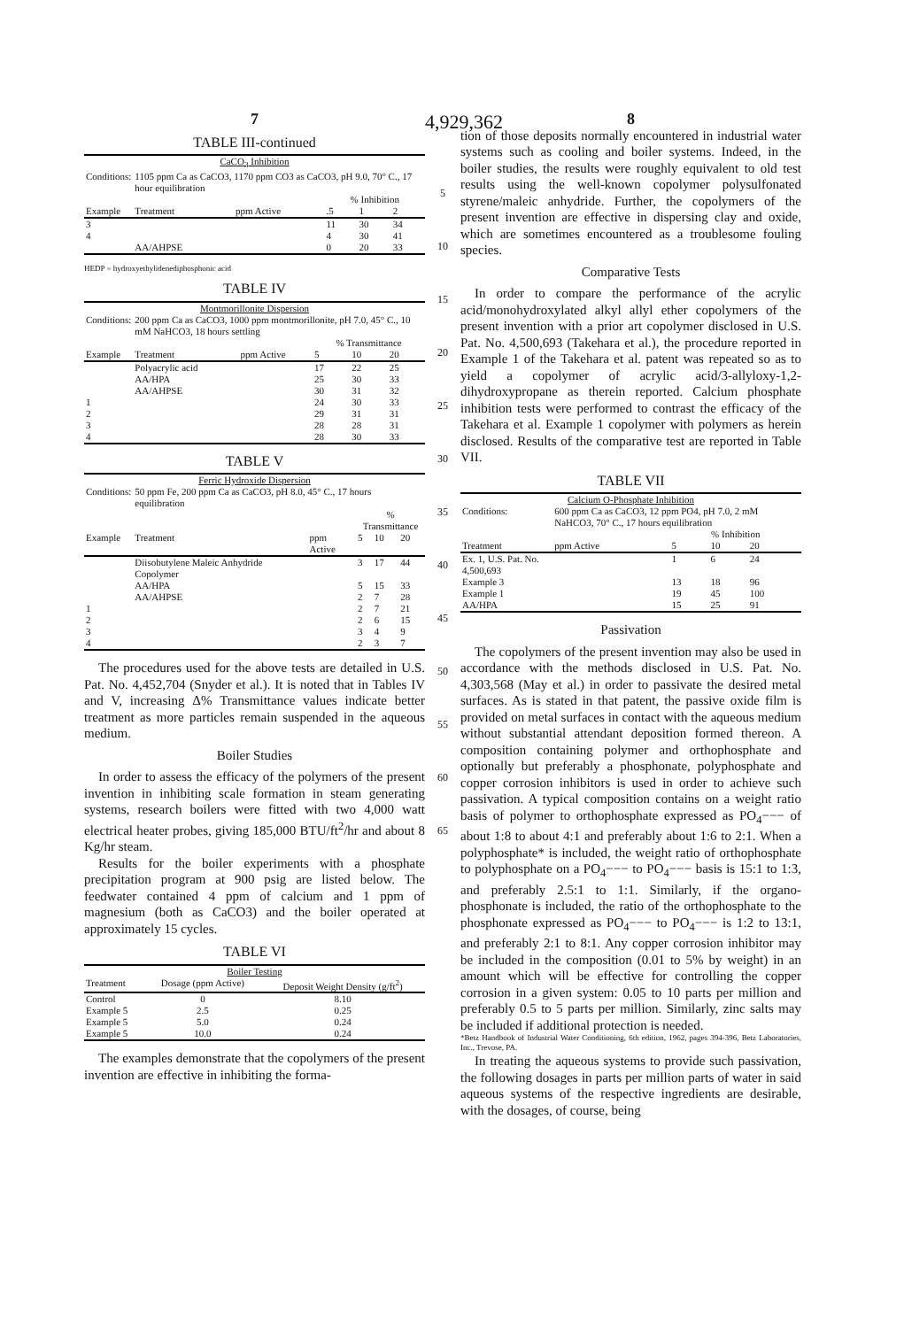7
TABLE III-continued
| CaCO<sub>3</sub> Inhibition | | | | | |
| Conditions: | 1105 ppm Ca as CaCO3, 1170 ppm CO3 as CaCO3, pH 9.0, 70° C., 17 hour equilibration | | | | |
| | | | % Inhibition | | |
| Example | Treatment | ppm Active | .5 | 1 | 2 |
| 3 | | | 11 | 30 | 34 |
| 4 | | | 4 | 30 | 41 |
| | AA/AHPSE | | 0 | 20 | 33 |
HEDP = hydroxyethylidenediphosphonic acid
TABLE IV
| Montmorillonite Dispersion | | | | | |
| Conditions: | 200 ppm Ca as CaCO3, 1000 ppm montmorillonite, pH 7.0, 45° C., 10 mM NaHCO3, 18 hours settling | | | | |
| | | | % Transmittance | | |
| Example | Treatment | ppm Active | 5 | 10 | 20 |
| | Polyacrylic acid | | 17 | 22 | 25 |
| | AA/HPA | | 25 | 30 | 33 |
| | AA/AHPSE | | 30 | 31 | 32 |
| 1 | | | 24 | 30 | 33 |
| 2 | | | 29 | 31 | 31 |
| 3 | | | 28 | 28 | 31 |
| 4 | | | 28 | 30 | 33 |
TABLE V
| Ferric Hydroxide Dispersion | | | | | |
| Conditions: | 50 ppm Fe, 200 ppm Ca as CaCO3, pH 8.0, 45° C., 17 hours equilibration | | | | |
| | | | % Transmittance | | |
| Example | Treatment | ppm Active | 5 | 10 | 20 |
| | Diisobutylene Maleic Anhydride Copolymer | | 3 | 17 | 44 |
| | AA/HPA | | 5 | 15 | 33 |
| | AA/AHPSE | | 2 | 7 | 28 |
| 1 | | | 2 | 7 | 21 |
| 2 | | | 2 | 6 | 15 |
| 3 | | | 3 | 4 | 9 |
| 4 | | | 2 | 3 | 7 |
The procedures used for the above tests are detailed in U.S. Pat. No. 4,452,704 (Snyder et al.). It is noted that in Tables IV and V, increasing Δ% Transmittance values indicate better treatment as more particles remain suspended in the aqueous medium.
Boiler Studies
In order to assess the efficacy of the polymers of the present invention in inhibiting scale formation in steam generating systems, research boilers were fitted with two 4,000 watt electrical heater probes, giving 185,000 BTU/ft<sup>2</sup>/hr and about 8 Kg/hr steam.
Results for the boiler experiments with a phosphate precipitation program at 900 psig are listed below. The feedwater contained 4 ppm of calcium and 1 ppm of magnesium (both as CaCO3) and the boiler operated at approximately 15 cycles.
TABLE VI
| Boiler Testing | | |
| Treatment | Dosage (ppm Active) | Deposit Weight Density (g/ft<sup>2</sup>) |
| Control | 0 | 8.10 |
| Example 5 | 2.5 | 0.25 |
| Example 5 | 5.0 | 0.24 |
| Example 5 | 10.0 | 0.24 |
The examples demonstrate that the copolymers of the present invention are effective in inhibiting the forma-
4,929,362
5
10
15
20
25
30
35
40
45
50
55
60
65
8
tion of those deposits normally encountered in industrial water systems such as cooling and boiler systems. Indeed, in the boiler studies, the results were roughly equivalent to old test results using the well-known copolymer polysulfonated styrene/maleic anhydride. Further, the copolymers of the present invention are effective in dispersing clay and oxide, which are sometimes encountered as a troublesome fouling species.
Comparative Tests
In order to compare the performance of the acrylic acid/monohydroxylated alkyl allyl ether copolymers of the present invention with a prior art copolymer disclosed in U.S. Pat. No. 4,500,693 (Takehara et al.), the procedure reported in Example 1 of the Takehara et al. patent was repeated so as to yield a copolymer of acrylic acid/3-allyloxy-1,2-dihydroxypropane as therein reported. Calcium phosphate inhibition tests were performed to contrast the efficacy of the Takehara et al. Example 1 copolymer with polymers as herein disclosed. Results of the comparative test are reported in Table VII.
TABLE VII
| Calcium O-Phosphate Inhibition | | | | |
| Conditions: | 600 ppm Ca as CaCO3, 12 ppm PO4, pH 7.0, 2 mM NaHCO3, 70° C., 17 hours equilibration | | | |
| | | % Inhibition | | |
| Treatment | ppm Active | 5 | 10 | 20 |
| Ex. 1, U.S. Pat. No. 4,500,693 | | 1 | 6 | 24 |
| Example 3 | | 13 | 18 | 96 |
| Example 1 | | 19 | 45 | 100 |
| AA/HPA | | 15 | 25 | 91 |
Passivation
The copolymers of the present invention may also be used in accordance with the methods disclosed in U.S. Pat. No. 4,303,568 (May et al.) in order to passivate the desired metal surfaces. As is stated in that patent, the passive oxide film is provided on metal surfaces in contact with the aqueous medium without substantial attendant deposition formed thereon. A composition containing polymer and orthophosphate and optionally but preferably a phosphonate, polyphosphate and copper corrosion inhibitors is used in order to achieve such passivation. A typical composition contains on a weight ratio basis of polymer to orthophosphate expressed as PO<sub>4</sub>−−− of about 1:8 to about 4:1 and preferably about 1:6 to 2:1. When a polyphosphate* is included, the weight ratio of orthophosphate to polyphosphate on a PO<sub>4</sub>−−− to PO<sub>4</sub>−−− basis is 15:1 to 1:3, and preferably 2.5:1 to 1:1. Similarly, if the organo-phosphonate is included, the ratio of the orthophosphate to the phosphonate expressed as PO<sub>4</sub>−−− to PO<sub>4</sub>−−− is 1:2 to 13:1, and preferably 2:1 to 8:1. Any copper corrosion inhibitor may be included in the composition (0.01 to 5% by weight) in an amount which will be effective for controlling the copper corrosion in a given system: 0.05 to 10 parts per million and preferably 0.5 to 5 parts per million. Similarly, zinc salts may be included if additional protection is needed.
*Betz Handbook of Industrial Water Conditioning, 6th edition, 1962, pages 394-396, Betz Laboratories, Inc., Trevose, PA.
In treating the aqueous systems to provide such passivation, the following dosages in parts per million parts of water in said aqueous systems of the respective ingredients are desirable, with the dosages, of course, being